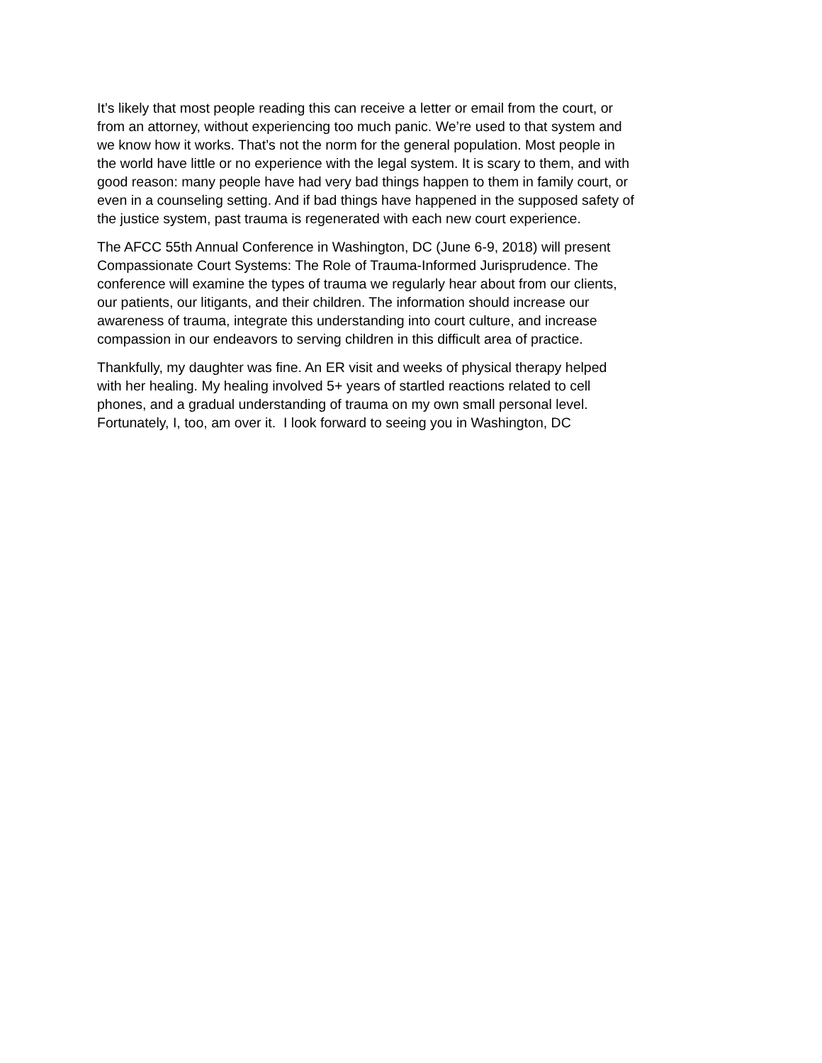It’s likely that most people reading this can receive a letter or email from the court, or
from an attorney, without experiencing too much panic. We’re used to that system and
we know how it works. That’s not the norm for the general population. Most people in
the world have little or no experience with the legal system. It is scary to them, and with
good reason: many people have had very bad things happen to them in family court, or
even in a counseling setting. And if bad things have happened in the supposed safety of
the justice system, past trauma is regenerated with each new court experience.
The AFCC 55th Annual Conference in Washington, DC (June 6-9, 2018) will present
Compassionate Court Systems: The Role of Trauma-Informed Jurisprudence. The
conference will examine the types of trauma we regularly hear about from our clients,
our patients, our litigants, and their children. The information should increase our
awareness of trauma, integrate this understanding into court culture, and increase
compassion in our endeavors to serving children in this difficult area of practice.
Thankfully, my daughter was fine. An ER visit and weeks of physical therapy helped
with her healing. My healing involved 5+ years of startled reactions related to cell
phones, and a gradual understanding of trauma on my own small personal level.
Fortunately, I, too, am over it. I look forward to seeing you in Washington, DC